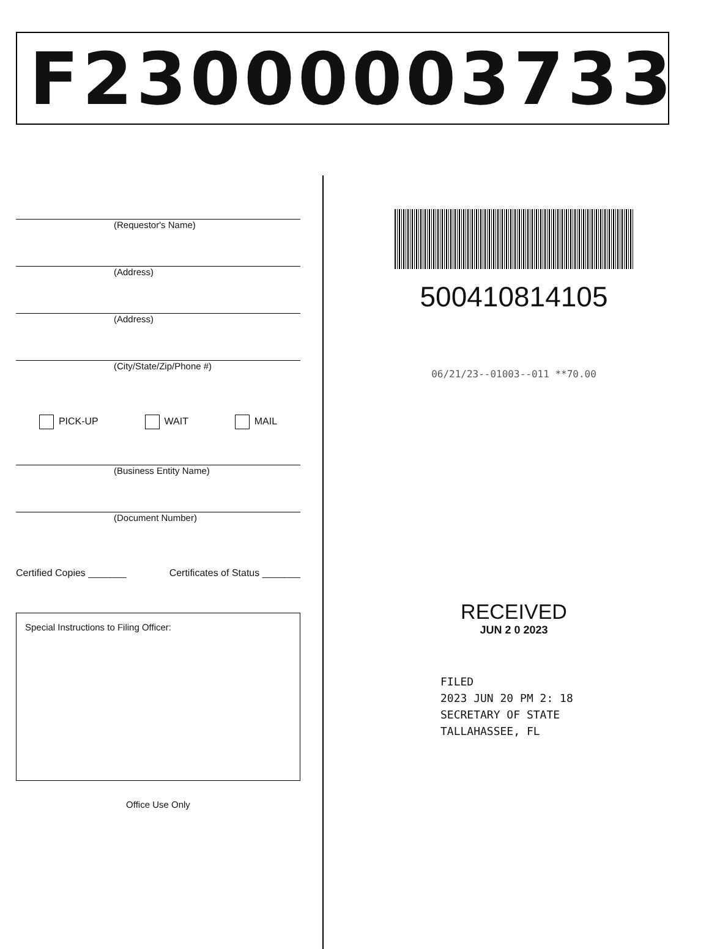F23000003733
(Requestor's Name)
(Address)
(Address)
(City/State/Zip/Phone #)
PICK-UP WAIT MAIL
(Business Entity Name)
(Document Number)
Certified Copies _______ Certificates of Status _______
Special Instructions to Filing Officer:
Office Use Only
500410814105
06/21/23--01003--011 **70.00
RECEIVED
JUN 2 0 2023
FILED
2023 JUN 20 PM 2: 18
SECRETARY OF STATE
TALLAHASSEE, FL